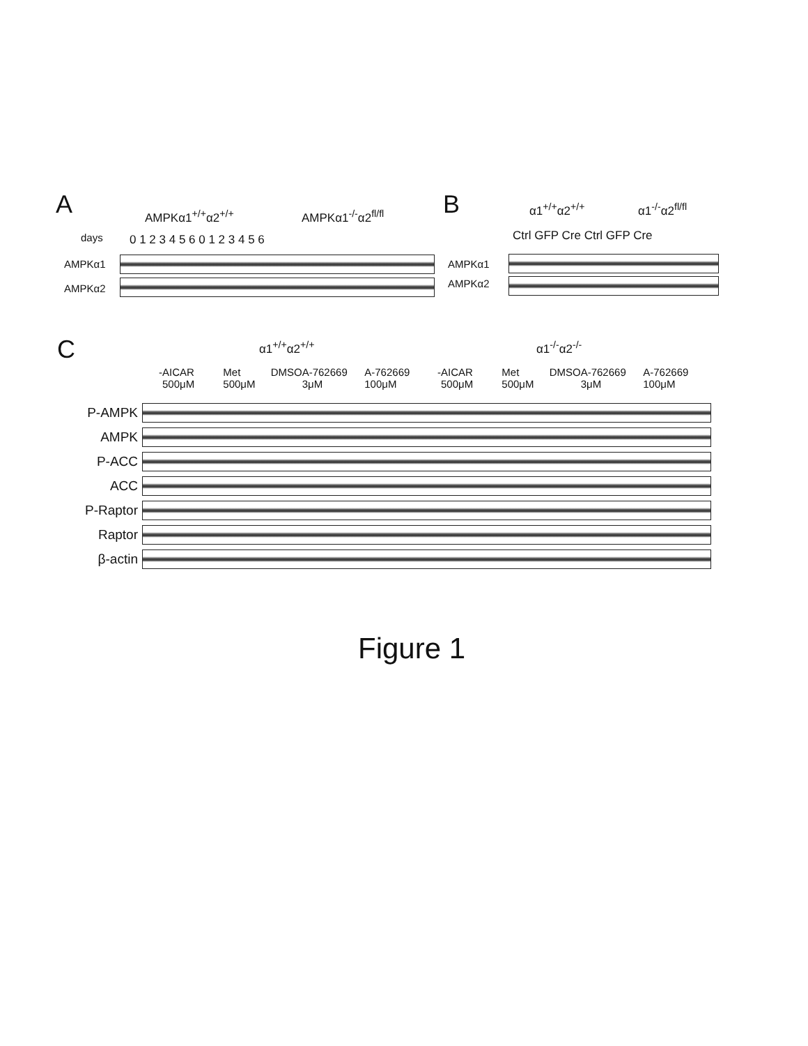A AMPKα1<sup>+/+</sup>α2<sup>+/+</sup> AMPKα1<sup>-/-</sup>α2<sup>fl/fl</sup>
days 0 1 2 3 4 5 6 0 1 2 3 4 5 6
AMPKα1
AMPKα2
B α1<sup>+/+</sup>α2<sup>+/+</sup> α1<sup>-/-</sup>α2<sup>fl/fl</sup>
Ctrl GFP Cre Ctrl GFP Cre
AMPKα1
AMPKα2
C α1<sup>+/+</sup>α2<sup>+/+</sup> α1<sup>-/-</sup>α2<sup>-/-</sup>
- AICAR 500μM Met 500μM DMSO A-762669 3μM A-762669 100μM - AICAR 500μM Met 500μM DMSO A-762669 3μM A-762669 100μM
P-AMPK
AMPK
P-ACC
ACC
P-Raptor
Raptor
β-actin
Figure 1